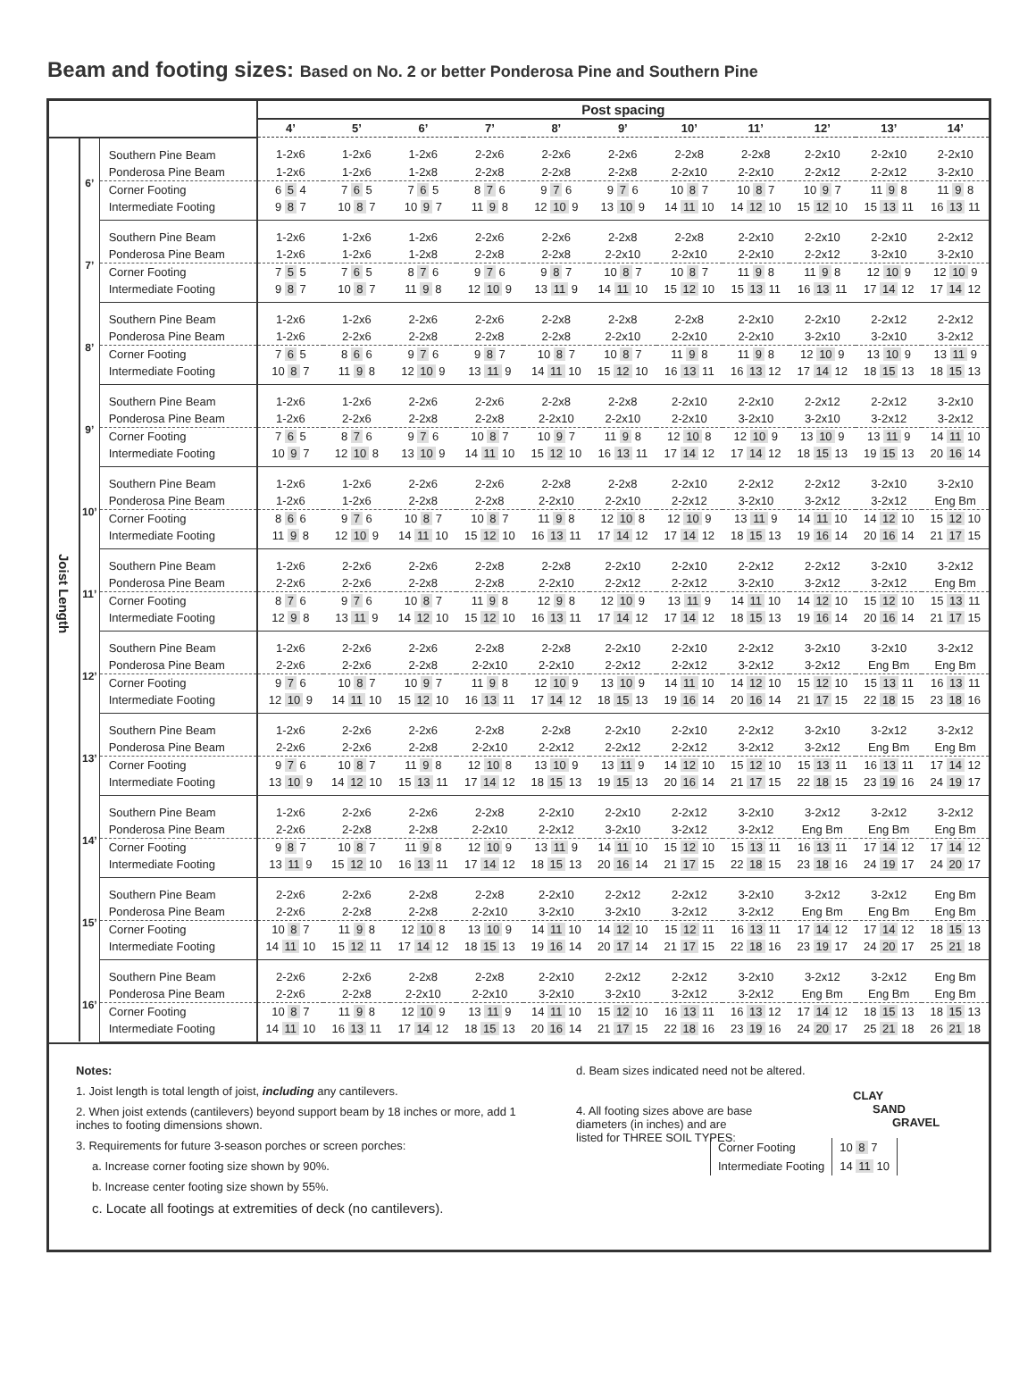Beam and footing sizes: Based on No. 2 or better Ponderosa Pine and Southern Pine
| | | | Post spacing | | | | | | | | | | |
| --- | --- | --- | --- | --- | --- | --- | --- | --- | --- | --- | --- | --- | --- |
| | | | 4’ | 5’ | 6’ | 7’ | 8’ | 9’ | 10’ | 11’ | 12’ | 13’ | 14’ |
| Joist Length | 6’ | Southern Pine Beam | 1-2x6 | 1-2x6 | 1-2x6 | 2-2x6 | 2-2x6 | 2-2x6 | 2-2x8 | 2-2x8 | 2-2x10 | 2-2x10 | 2-2x10 |
| | | Ponderosa Pine Beam | 1-2x6 | 1-2x6 | 1-2x8 | 2-2x8 | 2-2x8 | 2-2x8 | 2-2x10 | 2-2x10 | 2-2x12 | 2-2x12 | 3-2x10 |
| | | Corner Footing | 6 5 4 | 7 6 5 | 7 6 5 | 8 7 6 | 9 7 6 | 9 7 6 | 10 8 7 | 10 8 7 | 10 9 7 | 11 9 8 | 11 9 8 |
| | | Intermediate Footing | 9 8 7 | 10 8 7 | 10 9 7 | 11 9 8 | 12 10 9 | 13 10 9 | 14 11 10 | 14 12 10 | 15 12 10 | 15 13 11 | 16 13 11 |
| | 7’ | Southern Pine Beam | 1-2x6 | 1-2x6 | 1-2x6 | 2-2x6 | 2-2x6 | 2-2x8 | 2-2x8 | 2-2x10 | 2-2x10 | 2-2x10 | 2-2x12 |
| | | Ponderosa Pine Beam | 1-2x6 | 1-2x6 | 1-2x8 | 2-2x8 | 2-2x8 | 2-2x10 | 2-2x10 | 2-2x10 | 2-2x12 | 3-2x10 | 3-2x10 |
| | | Corner Footing | 7 5 5 | 7 6 5 | 8 7 6 | 9 7 6 | 9 8 7 | 10 8 7 | 10 8 7 | 11 9 8 | 11 9 8 | 12 10 9 | 12 10 9 |
| | | Intermediate Footing | 9 8 7 | 10 8 7 | 11 9 8 | 12 10 9 | 13 11 9 | 14 11 10 | 15 12 10 | 15 13 11 | 16 13 11 | 17 14 12 | 17 14 12 |
| | 8’ | Southern Pine Beam | 1-2x6 | 1-2x6 | 2-2x6 | 2-2x6 | 2-2x8 | 2-2x8 | 2-2x8 | 2-2x10 | 2-2x10 | 2-2x12 | 2-2x12 |
| | | Ponderosa Pine Beam | 1-2x6 | 2-2x6 | 2-2x8 | 2-2x8 | 2-2x8 | 2-2x10 | 2-2x10 | 2-2x10 | 3-2x10 | 3-2x10 | 3-2x12 |
| | | Corner Footing | 7 6 5 | 8 6 6 | 9 7 6 | 9 8 7 | 10 8 7 | 10 8 7 | 11 9 8 | 11 9 8 | 12 10 9 | 13 10 9 | 13 11 9 |
| | | Intermediate Footing | 10 8 7 | 11 9 8 | 12 10 9 | 13 11 9 | 14 11 10 | 15 12 10 | 16 13 11 | 16 13 12 | 17 14 12 | 18 15 13 | 18 15 13 |
| | 9’ | Southern Pine Beam | 1-2x6 | 1-2x6 | 2-2x6 | 2-2x6 | 2-2x8 | 2-2x8 | 2-2x10 | 2-2x10 | 2-2x12 | 2-2x12 | 3-2x10 |
| | | Ponderosa Pine Beam | 1-2x6 | 2-2x6 | 2-2x8 | 2-2x8 | 2-2x10 | 2-2x10 | 2-2x10 | 3-2x10 | 3-2x10 | 3-2x12 | 3-2x12 |
| | | Corner Footing | 7 6 5 | 8 7 6 | 9 7 6 | 10 8 7 | 10 9 7 | 11 9 8 | 12 10 8 | 12 10 9 | 13 10 9 | 13 11 9 | 14 11 10 |
| | | Intermediate Footing | 10 9 7 | 12 10 8 | 13 10 9 | 14 11 10 | 15 12 10 | 16 13 11 | 17 14 12 | 17 14 12 | 18 15 13 | 19 15 13 | 20 16 14 |
| | 10’ | Southern Pine Beam | 1-2x6 | 1-2x6 | 2-2x6 | 2-2x6 | 2-2x8 | 2-2x8 | 2-2x10 | 2-2x12 | 2-2x12 | 3-2x10 | 3-2x10 |
| | | Ponderosa Pine Beam | 1-2x6 | 1-2x6 | 2-2x8 | 2-2x8 | 2-2x10 | 2-2x10 | 2-2x12 | 3-2x10 | 3-2x12 | 3-2x12 | Eng Bm |
| | | Corner Footing | 8 6 6 | 9 7 6 | 10 8 7 | 10 8 7 | 11 9 8 | 12 10 8 | 12 10 9 | 13 11 9 | 14 11 10 | 14 12 10 | 15 12 10 |
| | | Intermediate Footing | 11 9 8 | 12 10 9 | 14 11 10 | 15 12 10 | 16 13 11 | 17 14 12 | 17 14 12 | 18 15 13 | 19 16 14 | 20 16 14 | 21 17 15 |
| | 11’ | Southern Pine Beam | 1-2x6 | 2-2x6 | 2-2x6 | 2-2x8 | 2-2x8 | 2-2x10 | 2-2x10 | 2-2x12 | 2-2x12 | 3-2x10 | 3-2x12 |
| | | Ponderosa Pine Beam | 2-2x6 | 2-2x6 | 2-2x8 | 2-2x8 | 2-2x10 | 2-2x12 | 2-2x12 | 3-2x10 | 3-2x12 | 3-2x12 | Eng Bm |
| | | Corner Footing | 8 7 6 | 9 7 6 | 10 8 7 | 11 9 8 | 12 9 8 | 12 10 9 | 13 11 9 | 14 11 10 | 14 12 10 | 15 12 10 | 15 13 11 |
| | | Intermediate Footing | 12 9 8 | 13 11 9 | 14 12 10 | 15 12 10 | 16 13 11 | 17 14 12 | 17 14 12 | 18 15 13 | 19 16 14 | 20 16 14 | 21 17 15 |
| | 12’ | Southern Pine Beam | 1-2x6 | 2-2x6 | 2-2x6 | 2-2x8 | 2-2x8 | 2-2x10 | 2-2x10 | 2-2x12 | 3-2x10 | 3-2x10 | 3-2x12 |
| | | Ponderosa Pine Beam | 2-2x6 | 2-2x6 | 2-2x8 | 2-2x10 | 2-2x10 | 2-2x12 | 2-2x12 | 3-2x12 | 3-2x12 | Eng Bm | Eng Bm |
| | | Corner Footing | 9 7 6 | 10 8 7 | 10 9 7 | 11 9 8 | 12 10 9 | 13 10 9 | 14 11 10 | 14 12 10 | 15 12 10 | 15 13 11 | 16 13 11 |
| | | Intermediate Footing | 12 10 9 | 14 11 10 | 15 12 10 | 16 13 11 | 17 14 12 | 18 15 13 | 19 16 14 | 20 16 14 | 21 17 15 | 22 18 15 | 23 18 16 |
| | 13’ | Southern Pine Beam | 1-2x6 | 2-2x6 | 2-2x6 | 2-2x8 | 2-2x8 | 2-2x10 | 2-2x10 | 2-2x12 | 3-2x10 | 3-2x12 | 3-2x12 |
| | | Ponderosa Pine Beam | 2-2x6 | 2-2x6 | 2-2x8 | 2-2x10 | 2-2x12 | 2-2x12 | 2-2x12 | 3-2x12 | 3-2x12 | Eng Bm | Eng Bm |
| | | Corner Footing | 9 7 6 | 10 8 7 | 11 9 8 | 12 10 8 | 13 10 9 | 13 11 9 | 14 12 10 | 15 12 10 | 15 13 11 | 16 13 11 | 17 14 12 |
| | | Intermediate Footing | 13 10 9 | 14 12 10 | 15 13 11 | 17 14 12 | 18 15 13 | 19 15 13 | 20 16 14 | 21 17 15 | 22 18 15 | 23 19 16 | 24 19 17 |
| | 14’ | Southern Pine Beam | 1-2x6 | 2-2x6 | 2-2x6 | 2-2x8 | 2-2x10 | 2-2x10 | 2-2x12 | 3-2x10 | 3-2x12 | 3-2x12 | 3-2x12 |
| | | Ponderosa Pine Beam | 2-2x6 | 2-2x8 | 2-2x8 | 2-2x10 | 2-2x12 | 3-2x10 | 3-2x12 | 3-2x12 | Eng Bm | Eng Bm | Eng Bm |
| | | Corner Footing | 9 8 7 | 10 8 7 | 11 9 8 | 12 10 9 | 13 11 9 | 14 11 10 | 15 12 10 | 15 13 11 | 16 13 11 | 17 14 12 | 17 14 12 |
| | | Intermediate Footing | 13 11 9 | 15 12 10 | 16 13 11 | 17 14 12 | 18 15 13 | 20 16 14 | 21 17 15 | 22 18 15 | 23 18 16 | 24 19 17 | 24 20 17 |
| | 15’ | Southern Pine Beam | 2-2x6 | 2-2x6 | 2-2x8 | 2-2x8 | 2-2x10 | 2-2x12 | 2-2x12 | 3-2x10 | 3-2x12 | 3-2x12 | Eng Bm |
| | | Ponderosa Pine Beam | 2-2x6 | 2-2x8 | 2-2x8 | 2-2x10 | 3-2x10 | 3-2x10 | 3-2x12 | 3-2x12 | Eng Bm | Eng Bm | Eng Bm |
| | | Corner Footing | 10 8 7 | 11 9 8 | 12 10 8 | 13 10 9 | 14 11 10 | 14 12 10 | 15 12 11 | 16 13 11 | 17 14 12 | 17 14 12 | 18 15 13 |
| | | Intermediate Footing | 14 11 10 | 15 12 11 | 17 14 12 | 18 15 13 | 19 16 14 | 20 17 14 | 21 17 15 | 22 18 16 | 23 19 17 | 24 20 17 | 25 21 18 |
| | 16’ | Southern Pine Beam | 2-2x6 | 2-2x6 | 2-2x8 | 2-2x8 | 2-2x10 | 2-2x12 | 2-2x12 | 3-2x10 | 3-2x12 | 3-2x12 | Eng Bm |
| | | Ponderosa Pine Beam | 2-2x6 | 2-2x8 | 2-2x10 | 2-2x10 | 3-2x10 | 3-2x10 | 3-2x12 | 3-2x12 | Eng Bm | Eng Bm | Eng Bm |
| | | Corner Footing | 10 8 7 | 11 9 8 | 12 10 9 | 13 11 9 | 14 11 10 | 15 12 10 | 16 13 11 | 16 13 12 | 17 14 12 | 18 15 13 | 18 15 13 |
| | | Intermediate Footing | 14 11 10 | 16 13 11 | 17 14 12 | 18 15 13 | 20 16 14 | 21 17 15 | 22 18 16 | 23 19 16 | 24 20 17 | 25 21 18 | 26 21 18 |
Notes:
1. Joist length is total length of joist, including any cantilevers.
2. When joist extends (cantilevers) beyond support beam by 18 inches or more, add 1 inches to footing dimensions shown.
3. Requirements for future 3-season porches or screen porches:
a. Increase corner footing size shown by 90%.
b. Increase center footing size shown by 55%.
c. Locate all footings at extremities of deck (no cantilevers).
d. Beam sizes indicated need not be altered.
4. All footing sizes above are base diameters (in inches) and are listed for THREE SOIL TYPES:
CLAY
SAND
GRAVEL
| Corner Footing | 10 8 7 |
| Intermediate Footing | 14 11 10 |